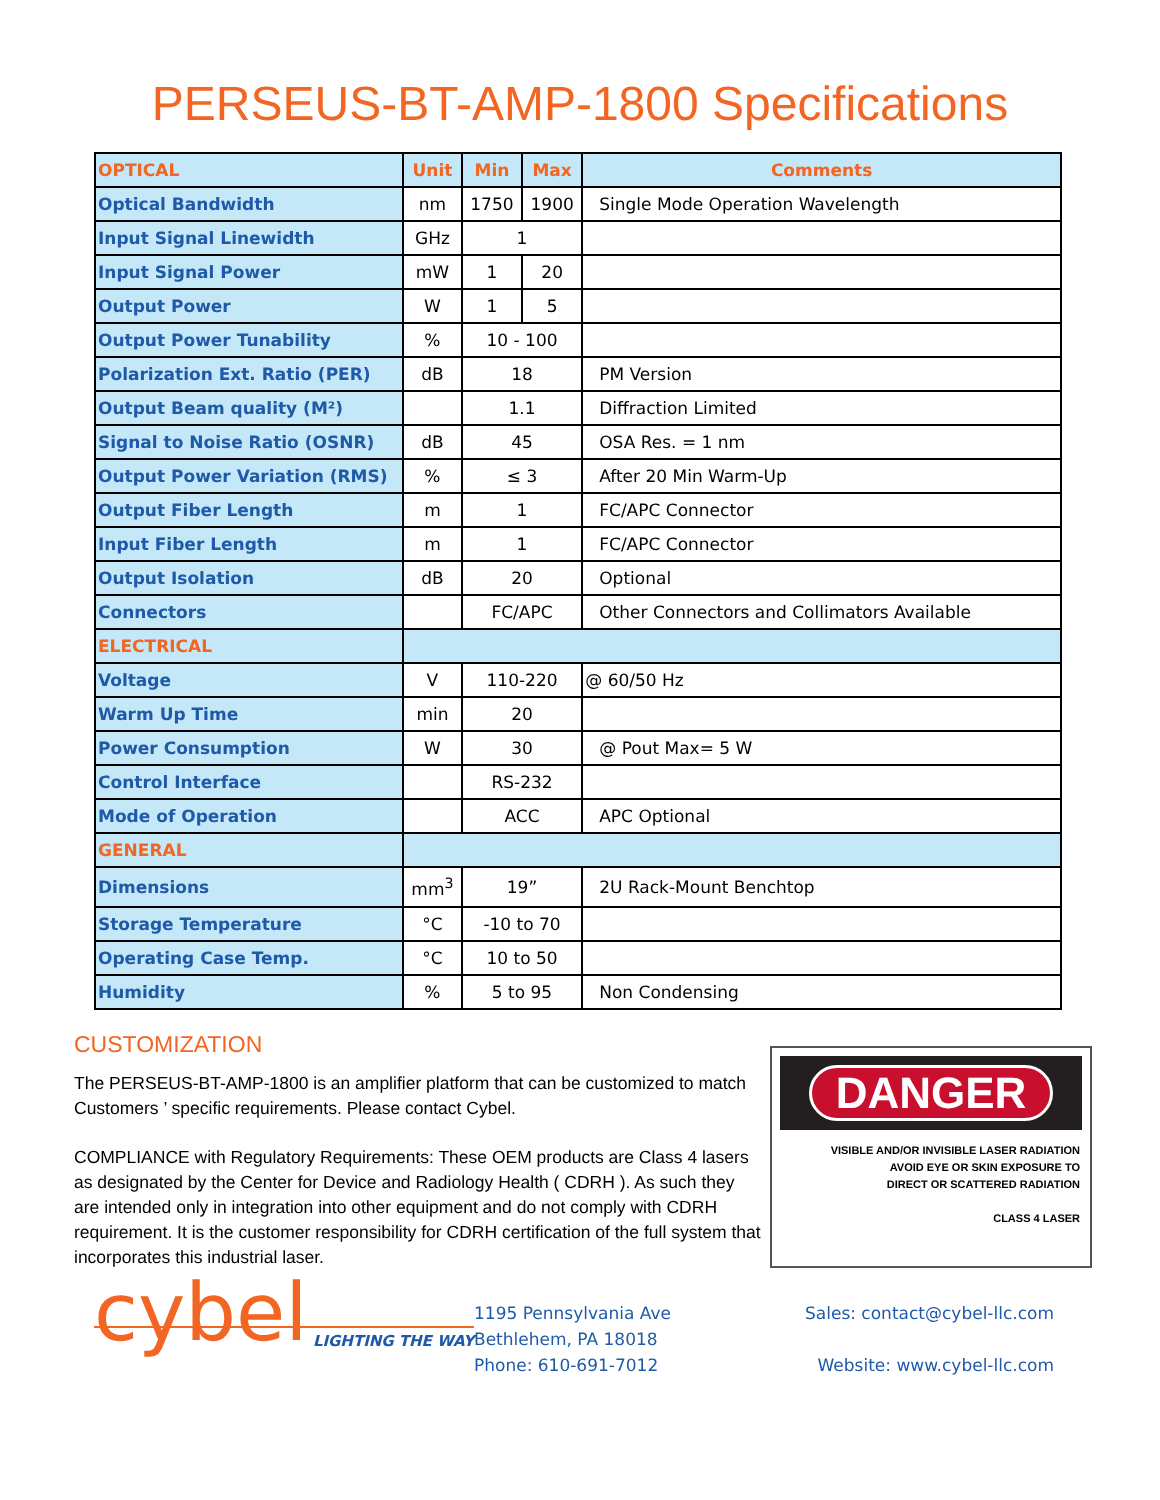PERSEUS-BT-AMP-1800 Specifications
| OPTICAL | Unit | Min | Max | Comments |
| --- | --- | --- | --- | --- |
| Optical Bandwidth | nm | 1750 | 1900 | Single Mode Operation Wavelength |
| Input Signal Linewidth | GHz | 1 | | |
| Input Signal Power | mW | 1 | 20 | |
| Output Power | W | 1 | 5 | |
| Output Power Tunability | % | 10 - 100 | | |
| Polarization Ext. Ratio (PER) | dB | 18 | | PM Version |
| Output Beam quality (M²) | | 1.1 | | Diffraction Limited |
| Signal to Noise Ratio (OSNR) | dB | 45 | | OSA Res. = 1 nm |
| Output Power Variation (RMS) | % | ≤ 3 | | After 20 Min Warm-Up |
| Output Fiber Length | m | 1 | | FC/APC Connector |
| Input Fiber Length | m | 1 | | FC/APC Connector |
| Output Isolation | dB | 20 | | Optional |
| Connectors | | FC/APC | | Other Connectors and Collimators Available |
| ELECTRICAL | | | | |
| Voltage | V | 110-220 | | @ 60/50 Hz |
| Warm Up Time | min | 20 | | |
| Power Consumption | W | 30 | | @ Pout Max= 5 W |
| Control Interface | | RS-232 | | |
| Mode of Operation | | ACC | | APC Optional |
| GENERAL | | | | |
| Dimensions | mm<sup>3</sup> | 19” | | 2U Rack-Mount Benchtop |
| Storage Temperature | °C | -10 to 70 | | |
| Operating Case Temp. | °C | 10 to 50 | | |
| Humidity | % | 5 to 95 | | Non Condensing |
CUSTOMIZATION
The PERSEUS-BT-AMP-1800 is an amplifier platform that can be customized to match Customers ’ specific requirements. Please contact Cybel.
COMPLIANCE with Regulatory Requirements: These OEM products are Class 4 lasers as designated by the Center for Device and Radiology Health ( CDRH ). As such they are intended only in integration into other equipment and do not comply with CDRH requirement. It is the customer responsibility for CDRH certification of the full system that incorporates this industrial laser.
DANGER
VISIBLE AND/OR INVISIBLE LASER RADIATION
AVOID EYE OR SKIN EXPOSURE TO
DIRECT OR SCATTERED RADIATION
CLASS 4 LASER
cybel
LIGHTING THE WAY
1195 Pennsylvania Ave
Bethlehem, PA 18018
Phone: 610-691-7012
Sales: contact@cybel-llc.com
Website: www.cybel-llc.com